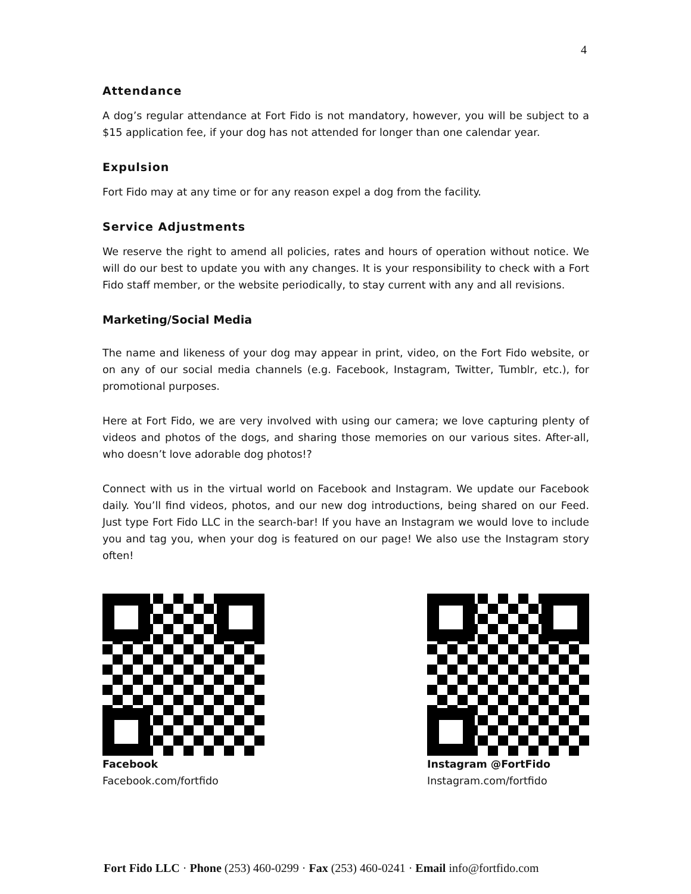4
Attendance
A dog’s regular attendance at Fort Fido is not mandatory, however, you will be subject to a $15 application fee, if your dog has not attended for longer than one calendar year.
Expulsion
Fort Fido may at any time or for any reason expel a dog from the facility.
Service Adjustments
We reserve the right to amend all policies, rates and hours of operation without notice. We will do our best to update you with any changes. It is your responsibility to check with a Fort Fido staff member, or the website periodically, to stay current with any and all revisions.
Marketing/Social Media
The name and likeness of your dog may appear in print, video, on the Fort Fido website, or on any of our social media channels (e.g. Facebook, Instagram, Twitter, Tumblr, etc.), for promotional purposes.
Here at Fort Fido, we are very involved with using our camera; we love capturing plenty of videos and photos of the dogs, and sharing those memories on our various sites. After-all, who doesn’t love adorable dog photos!?
Connect with us in the virtual world on Facebook and Instagram. We update our Facebook daily. You’ll find videos, photos, and our new dog introductions, being shared on our Feed. Just type Fort Fido LLC in the search-bar! If you have an Instagram we would love to include you and tag you, when your dog is featured on our page! We also use the Instagram story often!
Facebook
Facebook.com/fortfido
Instagram @FortFido
Instagram.com/fortfido
Fort Fido LLC · Phone (253) 460-0299 · Fax (253) 460-0241 · Email info@fortfido.com